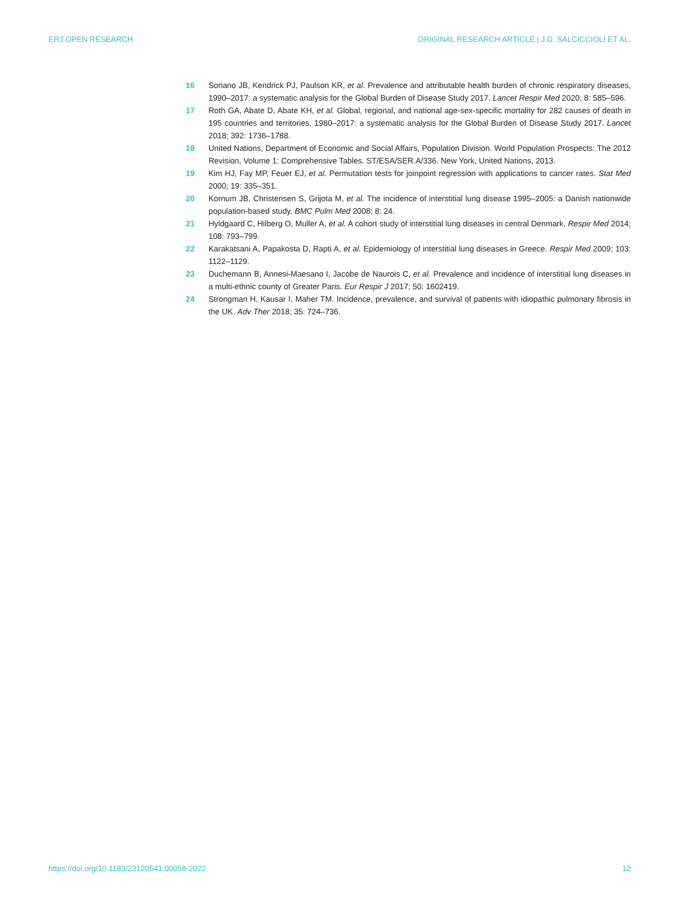ERJ OPEN RESEARCH ORIGINAL RESEARCH ARTICLE | J.D. SALCICCIOLI ET AL.
16 Soriano JB, Kendrick PJ, Paulson KR, et al. Prevalence and attributable health burden of chronic respiratory diseases, 1990–2017: a systematic analysis for the Global Burden of Disease Study 2017. Lancet Respir Med 2020; 8: 585–596.
17 Roth GA, Abate D, Abate KH, et al. Global, regional, and national age-sex-specific mortality for 282 causes of death in 195 countries and territories, 1980–2017: a systematic analysis for the Global Burden of Disease Study 2017. Lancet 2018; 392: 1736–1788.
18 United Nations, Department of Economic and Social Affairs, Population Division. World Population Prospects: The 2012 Revision, Volume 1: Comprehensive Tables. ST/ESA/SER.A/336. New York, United Nations, 2013.
19 Kim HJ, Fay MP, Feuer EJ, et al. Permutation tests for joinpoint regression with applications to cancer rates. Stat Med 2000; 19: 335–351.
20 Kornum JB, Christensen S, Grijota M, et al. The incidence of interstitial lung disease 1995–2005: a Danish nationwide population-based study. BMC Pulm Med 2008; 8: 24.
21 Hyldgaard C, Hilberg O, Muller A, et al. A cohort study of interstitial lung diseases in central Denmark. Respir Med 2014; 108: 793–799.
22 Karakatsani A, Papakosta D, Rapti A, et al. Epidemiology of interstitial lung diseases in Greece. Respir Med 2009; 103: 1122–1129.
23 Duchemann B, Annesi-Maesano I, Jacobe de Naurois C, et al. Prevalence and incidence of interstitial lung diseases in a multi-ethnic county of Greater Paris. Eur Respir J 2017; 50: 1602419.
24 Strongman H, Kausar I, Maher TM. Incidence, prevalence, and survival of patients with idiopathic pulmonary fibrosis in the UK. Adv Ther 2018; 35: 724–736.
https://doi.org/10.1183/23120541.00058-2022 12